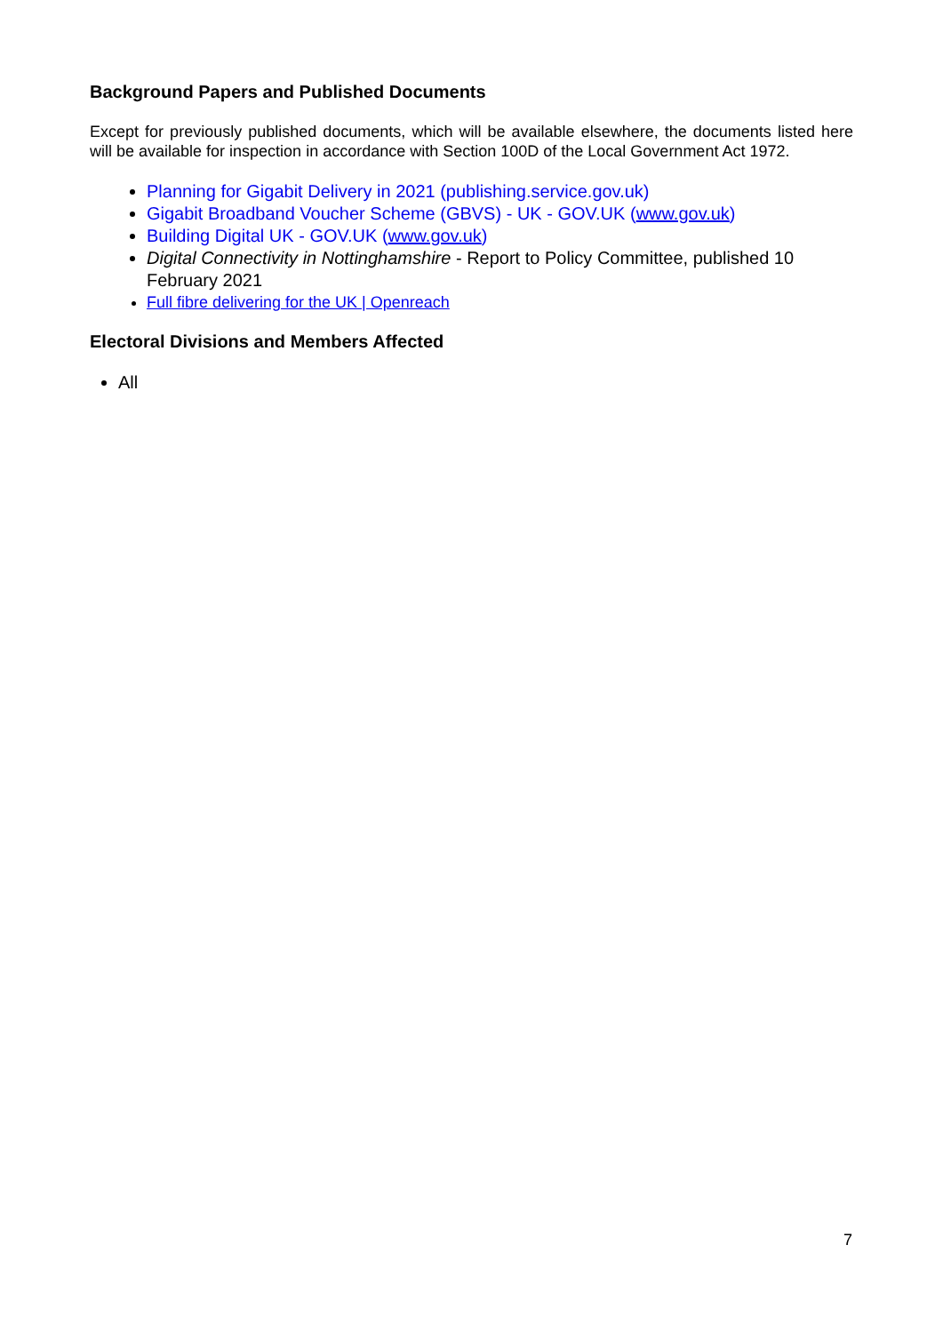Background Papers and Published Documents
Except for previously published documents, which will be available elsewhere, the documents listed here will be available for inspection in accordance with Section 100D of the Local Government Act 1972.
Planning for Gigabit Delivery in 2021 (publishing.service.gov.uk)
Gigabit Broadband Voucher Scheme (GBVS) - UK - GOV.UK (www.gov.uk)
Building Digital UK - GOV.UK (www.gov.uk)
Digital Connectivity in Nottinghamshire - Report to Policy Committee, published 10 February 2021
Full fibre delivering for the UK | Openreach
Electoral Divisions and Members Affected
All
7